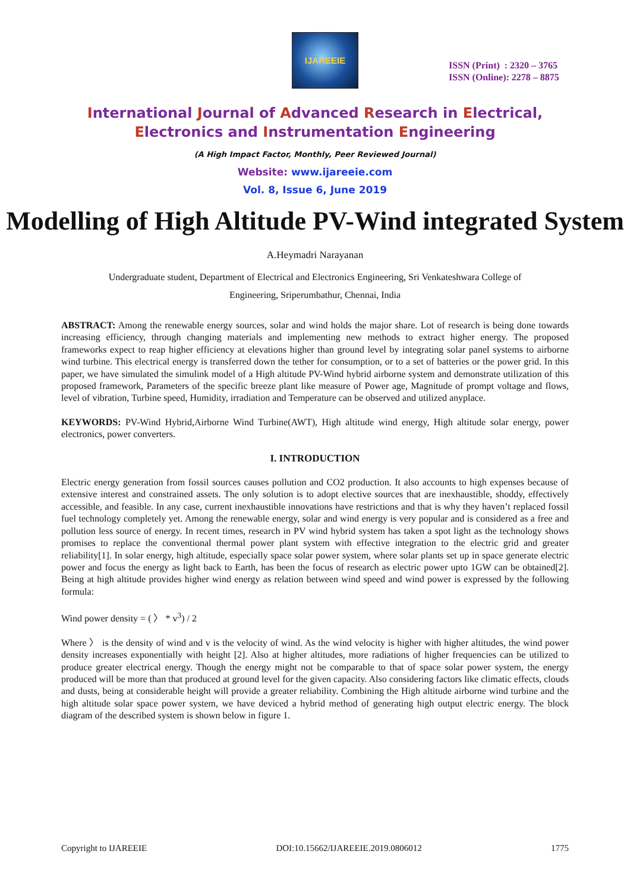IJAREEIE
ISSN (Print) : 2320 – 3765
ISSN (Online): 2278 – 8875
International Journal of Advanced Research in Electrical,
Electronics and Instrumentation Engineering
(A High Impact Factor, Monthly, Peer Reviewed Journal)
Website: www.ijareeie.com
Vol. 8, Issue 6, June 2019
Modelling of High Altitude PV-Wind integrated System
A.Heymadri Narayanan
Undergraduate student, Department of Electrical and Electronics Engineering, Sri Venkateshwara College of
Engineering, Sriperumbathur, Chennai, India
ABSTRACT: Among the renewable energy sources, solar and wind holds the major share. Lot of research is being done towards increasing efficiency, through changing materials and implementing new methods to extract higher energy. The proposed frameworks expect to reap higher efficiency at elevations higher than ground level by integrating solar panel systems to airborne wind turbine. This electrical energy is transferred down the tether for consumption, or to a set of batteries or the power grid. In this paper, we have simulated the simulink model of a High altitude PV-Wind hybrid airborne system and demonstrate utilization of this proposed framework, Parameters of the specific breeze plant like measure of Power age, Magnitude of prompt voltage and flows, level of vibration, Turbine speed, Humidity, irradiation and Temperature can be observed and utilized anyplace.
KEYWORDS: PV-Wind Hybrid,Airborne Wind Turbine(AWT), High altitude wind energy, High altitude solar energy, power electronics, power converters.
I. INTRODUCTION
Electric energy generation from fossil sources causes pollution and CO2 production. It also accounts to high expenses because of extensive interest and constrained assets. The only solution is to adopt elective sources that are inexhaustible, shoddy, effectively accessible, and feasible. In any case, current inexhaustible innovations have restrictions and that is why they haven’t replaced fossil fuel technology completely yet. Among the renewable energy, solar and wind energy is very popular and is considered as a free and pollution less source of energy. In recent times, research in PV wind hybrid system has taken a spot light as the technology shows promises to replace the conventional thermal power plant system with effective integration to the electric grid and greater reliability[1]. In solar energy, high altitude, especially space solar power system, where solar plants set up in space generate electric power and focus the energy as light back to Earth, has been the focus of research as electric power upto 1GW can be obtained[2]. Being at high altitude provides higher wind energy as relation between wind speed and wind power is expressed by the following formula:
Wind power density = ( 〉 * v<sup>3</sup>) / 2
Where 〉 is the density of wind and v is the velocity of wind. As the wind velocity is higher with higher altitudes, the wind power density increases exponentially with height [2]. Also at higher altitudes, more radiations of higher frequencies can be utilized to produce greater electrical energy. Though the energy might not be comparable to that of space solar power system, the energy produced will be more than that produced at ground level for the given capacity. Also considering factors like climatic effects, clouds and dusts, being at considerable height will provide a greater reliability. Combining the High altitude airborne wind turbine and the high altitude solar space power system, we have deviced a hybrid method of generating high output electric energy. The block diagram of the described system is shown below in figure 1.
Copyright to IJAREEIE DOI:10.15662/IJAREEIE.2019.0806012 1775